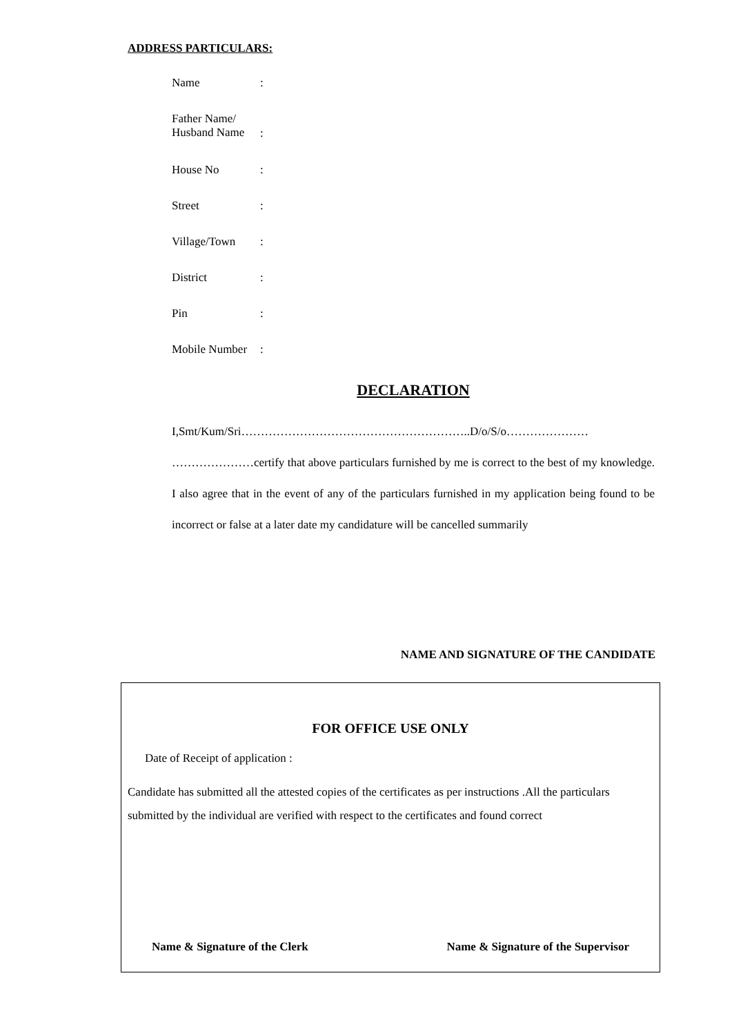ADDRESS PARTICULARS:
Name:
Father Name/
Husband Name:
House No:
Street:
Village/Town:
District:
Pin:
Mobile Number:
DECLARATION
I,Smt/Kum/Sri…………………………………………………..D/o/S/o…………………
…………………certify that above particulars furnished by me is correct to the best of my knowledge. I also agree that in the event of any of the particulars furnished in my application being found to be incorrect or false at a later date my candidature will be cancelled summarily
NAME AND SIGNATURE OF THE CANDIDATE
FOR OFFICE USE ONLY
Date of Receipt of application :
Candidate has submitted all the attested copies of the certificates as per instructions .All the particulars submitted by the individual are verified with respect to the certificates and found correct
Name & Signature of the Clerk Name & Signature of the Supervisor